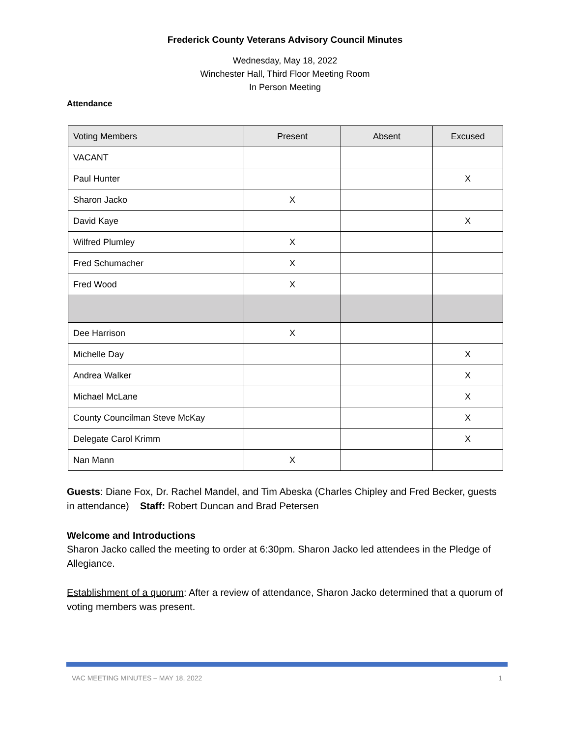Frederick County Veterans Advisory Council Minutes
Wednesday, May 18, 2022
Winchester Hall, Third Floor Meeting Room
In Person Meeting
Attendance
| Voting Members | Present | Absent | Excused |
| --- | --- | --- | --- |
| VACANT | | | |
| Paul Hunter | | | X |
| Sharon Jacko | X | | |
| David Kaye | | | X |
| Wilfred Plumley | X | | |
| Fred Schumacher | X | | |
| Fred Wood | X | | |
| Dee Harrison | X | | |
| Michelle Day | | | X |
| Andrea Walker | | | X |
| Michael McLane | | | X |
| County Councilman Steve McKay | | | X |
| Delegate Carol Krimm | | | X |
| Nan Mann | X | | |
Guests: Diane Fox, Dr. Rachel Mandel, and Tim Abeska (Charles Chipley and Fred Becker, guests in attendance) Staff: Robert Duncan and Brad Petersen
Welcome and Introductions
Sharon Jacko called the meeting to order at 6:30pm. Sharon Jacko led attendees in the Pledge of Allegiance.
Establishment of a quorum: After a review of attendance, Sharon Jacko determined that a quorum of voting members was present.
VAC MEETING MINUTES – MAY 18, 2022 1